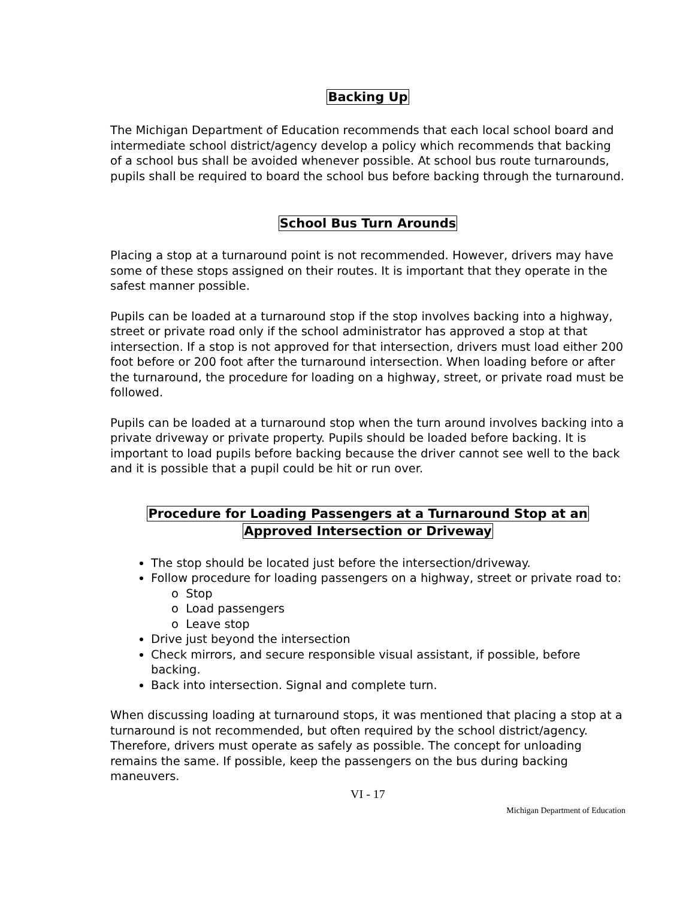Backing Up
The Michigan Department of Education recommends that each local school board and intermediate school district/agency develop a policy which recommends that backing of a school bus shall be avoided whenever possible. At school bus route turnarounds, pupils shall be required to board the school bus before backing through the turnaround.
School Bus Turn Arounds
Placing a stop at a turnaround point is not recommended. However, drivers may have some of these stops assigned on their routes. It is important that they operate in the safest manner possible.
Pupils can be loaded at a turnaround stop if the stop involves backing into a highway, street or private road only if the school administrator has approved a stop at that intersection. If a stop is not approved for that intersection, drivers must load either 200 foot before or 200 foot after the turnaround intersection. When loading before or after the turnaround, the procedure for loading on a highway, street, or private road must be followed.
Pupils can be loaded at a turnaround stop when the turn around involves backing into a private driveway or private property. Pupils should be loaded before backing. It is important to load pupils before backing because the driver cannot see well to the back and it is possible that a pupil could be hit or run over.
Procedure for Loading Passengers at a Turnaround Stop at an
Approved Intersection or Driveway
The stop should be located just before the intersection/driveway.
Follow procedure for loading passengers on a highway, street or private road to:
o Stop
o Load passengers
o Leave stop
Drive just beyond the intersection
Check mirrors, and secure responsible visual assistant, if possible, before backing.
Back into intersection. Signal and complete turn.
When discussing loading at turnaround stops, it was mentioned that placing a stop at a turnaround is not recommended, but often required by the school district/agency. Therefore, drivers must operate as safely as possible. The concept for unloading remains the same. If possible, keep the passengers on the bus during backing maneuvers.
VI - 17
Michigan Department of Education